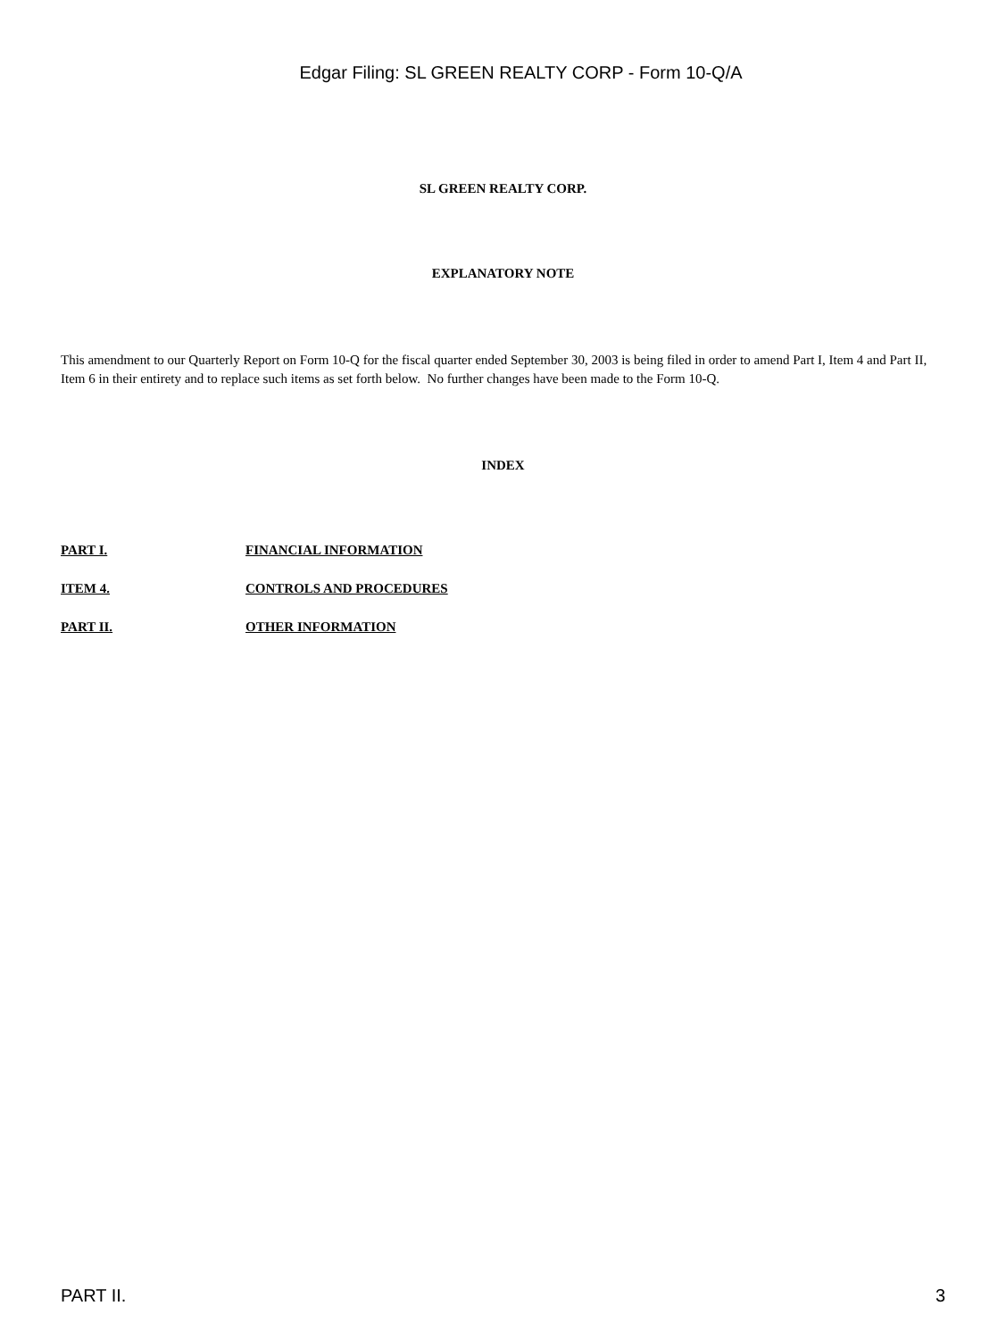Edgar Filing: SL GREEN REALTY CORP - Form 10-Q/A
SL GREEN REALTY CORP.
EXPLANATORY NOTE
This amendment to our Quarterly Report on Form 10-Q for the fiscal quarter ended September 30, 2003 is being filed in order to amend Part I, Item 4 and Part II, Item 6 in their entirety and to replace such items as set forth below. No further changes have been made to the Form 10-Q.
INDEX
| PART I. | FINANCIAL INFORMATION |
| ITEM 4. | CONTROLS AND PROCEDURES |
| PART II. | OTHER INFORMATION |
PART II. 3